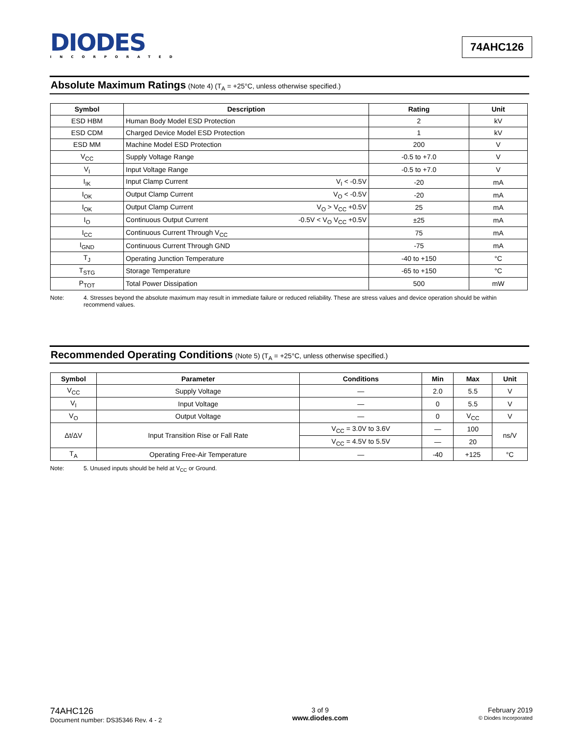DIODES
INCORPORATED
74AHC126
Absolute Maximum Ratings (Note 4) (T<sub>A</sub> = +25°C, unless otherwise specified.)
| Symbol | Description | Rating | Unit |
| --- | --- | --- | --- |
| ESD HBM | Human Body Model ESD Protection | 2 | kV |
| ESD CDM | Charged Device Model ESD Protection | 1 | kV |
| ESD MM | Machine Model ESD Protection | 200 | V |
| V<sub>CC</sub> | Supply Voltage Range | -0.5 to +7.0 | V |
| V<sub>I</sub> | Input Voltage Range | -0.5 to +7.0 | V |
| I<sub>IK</sub> | Input Clamp Current V<sub>I</sub> < -0.5V | -20 | mA |
| I<sub>OK</sub> | Output Clamp Current V<sub>O</sub> < -0.5V | -20 | mA |
| I<sub>OK</sub> | Output Clamp Current V<sub>O</sub> > V<sub>CC</sub> +0.5V | 25 | mA |
| I<sub>O</sub> | Continuous Output Current -0.5V < V<sub>O</sub> V<sub>CC</sub> +0.5V | ±25 | mA |
| I<sub>CC</sub> | Continuous Current Through V<sub>CC</sub> | 75 | mA |
| I<sub>GND</sub> | Continuous Current Through GND | -75 | mA |
| T<sub>J</sub> | Operating Junction Temperature | -40 to +150 | °C |
| T<sub>STG</sub> | Storage Temperature | -65 to +150 | °C |
| P<sub>TOT</sub> | Total Power Dissipation | 500 | mW |
Note: 4. Stresses beyond the absolute maximum may result in immediate failure or reduced reliability. These are stress values and device operation should be within recommend values.
Recommended Operating Conditions (Note 5) (T<sub>A</sub> = +25°C, unless otherwise specified.)
| Symbol | Parameter | Conditions | Min | Max | Unit |
| --- | --- | --- | --- | --- | --- |
| V<sub>CC</sub> | Supply Voltage | — | 2.0 | 5.5 | V |
| V<sub>I</sub> | Input Voltage | — | 0 | 5.5 | V |
| V<sub>O</sub> | Output Voltage | — | 0 | V<sub>CC</sub> | V |
| Δt/ΔV | Input Transition Rise or Fall Rate | V<sub>CC</sub> = 3.0V to 3.6V | — | 100 | ns/V |
| | | V<sub>CC</sub> = 4.5V to 5.5V | — | 20 | |
| T<sub>A</sub> | Operating Free-Air Temperature | — | -40 | +125 | °C |
Note: 5. Unused inputs should be held at V<sub>CC</sub> or Ground.
74AHC126
Document number: DS35346 Rev. 4 - 2
3 of 9
www.diodes.com
February 2019
© Diodes Incorporated